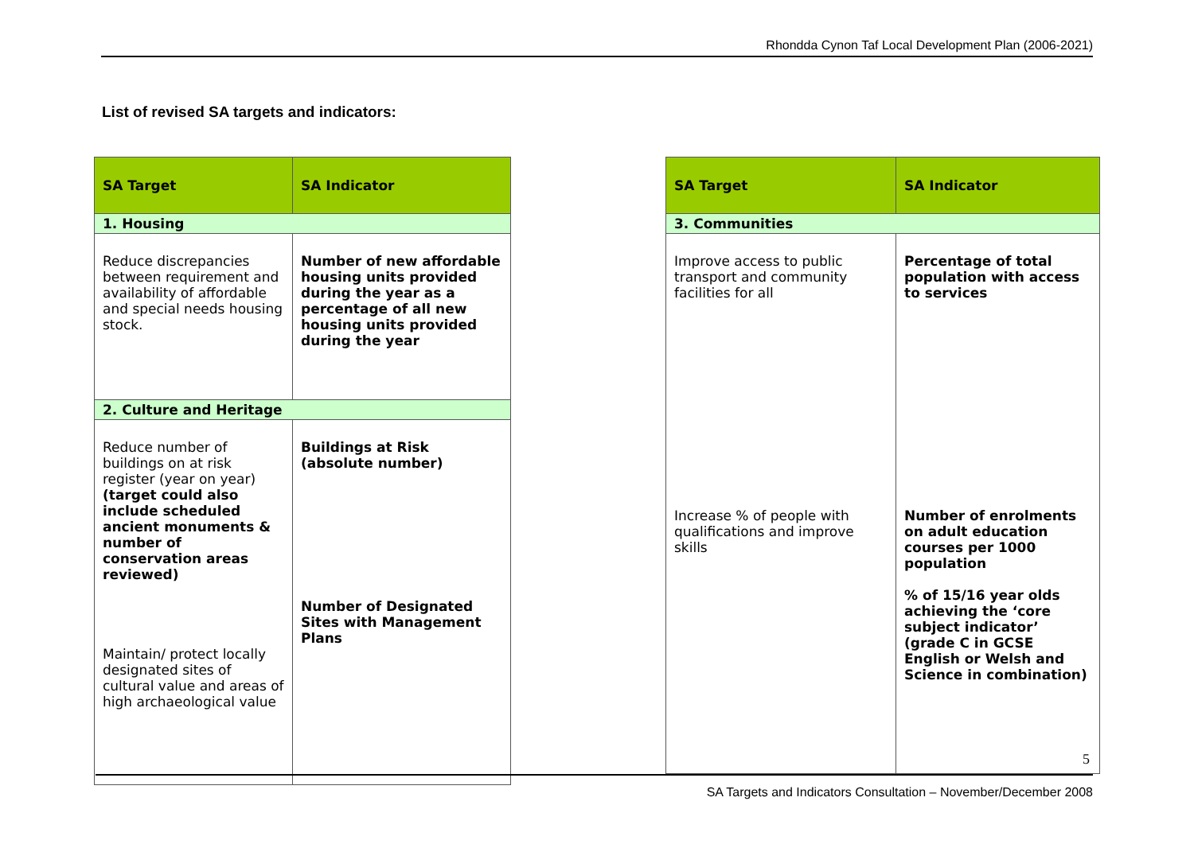Rhondda Cynon Taf Local Development Plan (2006-2021)
List of revised SA targets and indicators:
| SA Target | SA Indicator |
| --- | --- |
| 1. Housing | |
| Reduce discrepancies between requirement and availability of affordable and special needs housing stock. | Number of new affordable housing units provided during the year as a percentage of all new housing units provided during the year |
| 2. Culture and Heritage | |
| Reduce number of buildings on at risk register (year on year) (target could also include scheduled ancient monuments & number of conservation areas reviewed) Maintain/ protect locally designated sites of cultural value and areas of high archaeological value | Buildings at Risk (absolute number) Number of Designated Sites with Management Plans |
| SA Target | SA Indicator |
| --- | --- |
| 3. Communities | |
| Improve access to public transport and community facilities for all Increase % of people with qualifications and improve skills | Percentage of total population with access to services Number of enrolments on adult education courses per 1000 population % of 15/16 year olds achieving the ‘core subject indicator’ (grade C in GCSE English or Welsh and Science in combination) |
5
SA Targets and Indicators Consultation – November/December 2008